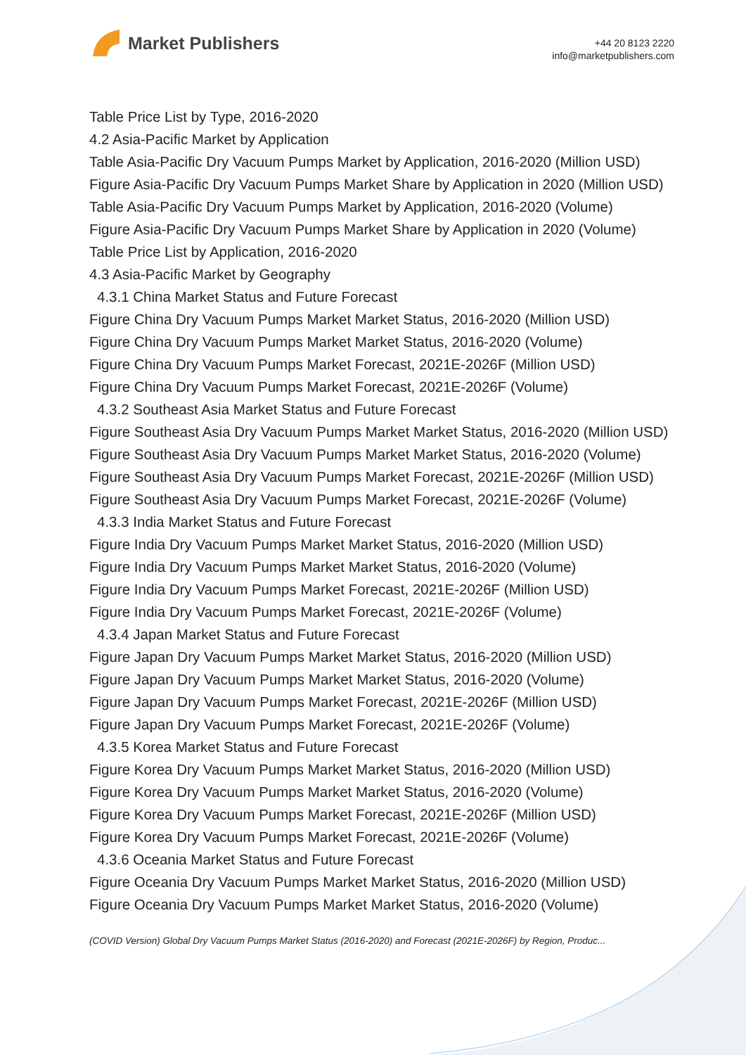Market Publishers
+44 20 8123 2220
info@marketpublishers.com
Table Price List by Type, 2016-2020
4.2 Asia-Pacific Market by Application
Table Asia-Pacific Dry Vacuum Pumps Market by Application, 2016-2020 (Million USD)
Figure Asia-Pacific Dry Vacuum Pumps Market Share by Application in 2020 (Million USD)
Table Asia-Pacific Dry Vacuum Pumps Market by Application, 2016-2020 (Volume)
Figure Asia-Pacific Dry Vacuum Pumps Market Share by Application in 2020 (Volume)
Table Price List by Application, 2016-2020
4.3 Asia-Pacific Market by Geography
4.3.1 China Market Status and Future Forecast
Figure China Dry Vacuum Pumps Market Market Status, 2016-2020 (Million USD)
Figure China Dry Vacuum Pumps Market Market Status, 2016-2020 (Volume)
Figure China Dry Vacuum Pumps Market Forecast, 2021E-2026F (Million USD)
Figure China Dry Vacuum Pumps Market Forecast, 2021E-2026F (Volume)
4.3.2 Southeast Asia Market Status and Future Forecast
Figure Southeast Asia Dry Vacuum Pumps Market Market Status, 2016-2020 (Million USD)
Figure Southeast Asia Dry Vacuum Pumps Market Market Status, 2016-2020 (Volume)
Figure Southeast Asia Dry Vacuum Pumps Market Forecast, 2021E-2026F (Million USD)
Figure Southeast Asia Dry Vacuum Pumps Market Forecast, 2021E-2026F (Volume)
4.3.3 India Market Status and Future Forecast
Figure India Dry Vacuum Pumps Market Market Status, 2016-2020 (Million USD)
Figure India Dry Vacuum Pumps Market Market Status, 2016-2020 (Volume)
Figure India Dry Vacuum Pumps Market Forecast, 2021E-2026F (Million USD)
Figure India Dry Vacuum Pumps Market Forecast, 2021E-2026F (Volume)
4.3.4 Japan Market Status and Future Forecast
Figure Japan Dry Vacuum Pumps Market Market Status, 2016-2020 (Million USD)
Figure Japan Dry Vacuum Pumps Market Market Status, 2016-2020 (Volume)
Figure Japan Dry Vacuum Pumps Market Forecast, 2021E-2026F (Million USD)
Figure Japan Dry Vacuum Pumps Market Forecast, 2021E-2026F (Volume)
4.3.5 Korea Market Status and Future Forecast
Figure Korea Dry Vacuum Pumps Market Market Status, 2016-2020 (Million USD)
Figure Korea Dry Vacuum Pumps Market Market Status, 2016-2020 (Volume)
Figure Korea Dry Vacuum Pumps Market Forecast, 2021E-2026F (Million USD)
Figure Korea Dry Vacuum Pumps Market Forecast, 2021E-2026F (Volume)
4.3.6 Oceania Market Status and Future Forecast
Figure Oceania Dry Vacuum Pumps Market Market Status, 2016-2020 (Million USD)
Figure Oceania Dry Vacuum Pumps Market Market Status, 2016-2020 (Volume)
(COVID Version) Global Dry Vacuum Pumps Market Status (2016-2020) and Forecast (2021E-2026F) by Region, Produc...